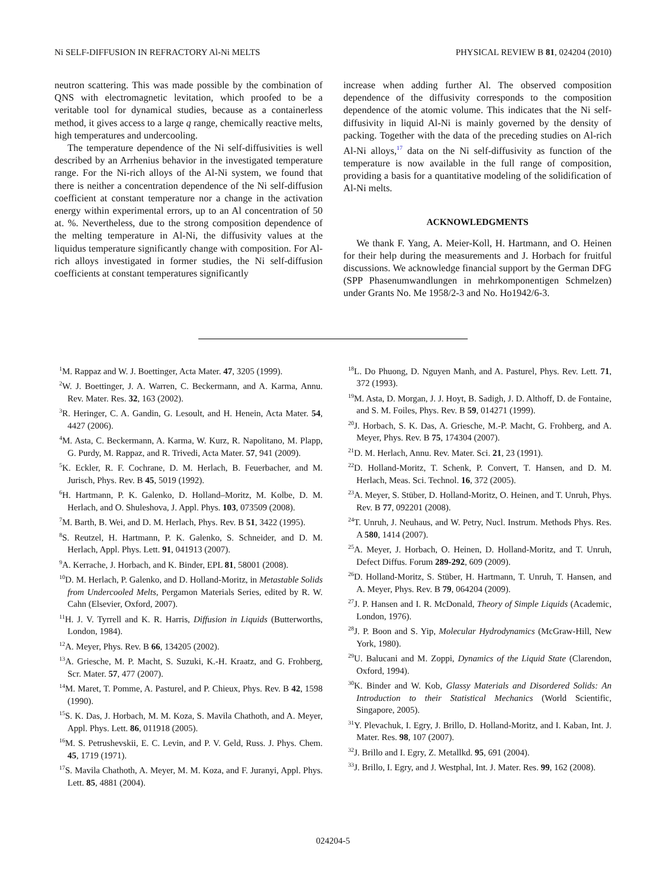Ni SELF-DIFFUSION IN REFRACTORY Al-Ni MELTS PHYSICAL REVIEW B 81, 024204 (2010)
neutron scattering. This was made possible by the combination of QNS with electromagnetic levitation, which proofed to be a veritable tool for dynamical studies, because as a containerless method, it gives access to a large q range, chemically reactive melts, high temperatures and undercooling.
The temperature dependence of the Ni self-diffusivities is well described by an Arrhenius behavior in the investigated temperature range. For the Ni-rich alloys of the Al-Ni system, we found that there is neither a concentration dependence of the Ni self-diffusion coefficient at constant temperature nor a change in the activation energy within experimental errors, up to an Al concentration of 50 at. %. Nevertheless, due to the strong composition dependence of the melting temperature in Al-Ni, the diffusivity values at the liquidus temperature significantly change with composition. For Al-rich alloys investigated in former studies, the Ni self-diffusion coefficients at constant temperatures significantly
increase when adding further Al. The observed composition dependence of the diffusivity corresponds to the composition dependence of the atomic volume. This indicates that the Ni self-diffusivity in liquid Al-Ni is mainly governed by the density of packing. Together with the data of the preceding studies on Al-rich Al-Ni alloys,<sup>17</sup> data on the Ni self-diffusivity as function of the temperature is now available in the full range of composition, providing a basis for a quantitative modeling of the solidification of Al-Ni melts.
ACKNOWLEDGMENTS
We thank F. Yang, A. Meier-Koll, H. Hartmann, and O. Heinen for their help during the measurements and J. Horbach for fruitful discussions. We acknowledge financial support by the German DFG (SPP Phasenumwandlungen in mehrkomponentigen Schmelzen) under Grants No. Me 1958/2-3 and No. Ho1942/6-3.
<sup>1</sup> M. Rappaz and W. J. Boettinger, Acta Mater. 47, 3205 (1999).
<sup>2</sup> W. J. Boettinger, J. A. Warren, C. Beckermann, and A. Karma, Annu. Rev. Mater. Res. 32, 163 (2002).
<sup>3</sup> R. Heringer, C. A. Gandin, G. Lesoult, and H. Henein, Acta Mater. 54, 4427 (2006).
<sup>4</sup> M. Asta, C. Beckermann, A. Karma, W. Kurz, R. Napolitano, M. Plapp, G. Purdy, M. Rappaz, and R. Trivedi, Acta Mater. 57, 941 (2009).
<sup>5</sup> K. Eckler, R. F. Cochrane, D. M. Herlach, B. Feuerbacher, and M. Jurisch, Phys. Rev. B 45, 5019 (1992).
<sup>6</sup>H. Hartmann, P. K. Galenko, D. Holland–Moritz, M. Kolbe, D. M. Herlach, and O. Shuleshova, J. Appl. Phys. 103, 073509 (2008).
<sup>7</sup> M. Barth, B. Wei, and D. M. Herlach, Phys. Rev. B 51, 3422 (1995).
<sup>8</sup> S. Reutzel, H. Hartmann, P. K. Galenko, S. Schneider, and D. M. Herlach, Appl. Phys. Lett. 91, 041913 (2007).
<sup>9</sup> A. Kerrache, J. Horbach, and K. Binder, EPL 81, 58001 (2008).
<sup>10</sup> D. M. Herlach, P. Galenko, and D. Holland-Moritz, in Metastable Solids from Undercooled Melts, Pergamon Materials Series, edited by R. W. Cahn (Elsevier, Oxford, 2007).
<sup>11</sup>H. J. V. Tyrrell and K. R. Harris, Diffusion in Liquids (Butterworths, London, 1984).
<sup>12</sup> A. Meyer, Phys. Rev. B 66, 134205 (2002).
<sup>13</sup> A. Griesche, M. P. Macht, S. Suzuki, K.-H. Kraatz, and G. Frohberg, Scr. Mater. 57, 477 (2007).
<sup>14</sup> M. Maret, T. Pomme, A. Pasturel, and P. Chieux, Phys. Rev. B 42, 1598 (1990).
<sup>15</sup> S. K. Das, J. Horbach, M. M. Koza, S. Mavila Chathoth, and A. Meyer, Appl. Phys. Lett. 86, 011918 (2005).
<sup>16</sup> M. S. Petrushevskii, E. C. Levin, and P. V. Geld, Russ. J. Phys. Chem. 45, 1719 (1971).
<sup>17</sup>S. Mavila Chathoth, A. Meyer, M. M. Koza, and F. Juranyi, Appl. Phys. Lett. 85, 4881 (2004).
<sup>18</sup> L. Do Phuong, D. Nguyen Manh, and A. Pasturel, Phys. Rev. Lett. 71, 372 (1993).
<sup>19</sup> M. Asta, D. Morgan, J. J. Hoyt, B. Sadigh, J. D. Althoff, D. de Fontaine, and S. M. Foiles, Phys. Rev. B 59, 014271 (1999).
<sup>20</sup> J. Horbach, S. K. Das, A. Griesche, M.-P. Macht, G. Frohberg, and A. Meyer, Phys. Rev. B 75, 174304 (2007).
<sup>21</sup> D. M. Herlach, Annu. Rev. Mater. Sci. 21, 23 (1991).
<sup>22</sup> D. Holland-Moritz, T. Schenk, P. Convert, T. Hansen, and D. M. Herlach, Meas. Sci. Technol. 16, 372 (2005).
<sup>23</sup> A. Meyer, S. Stüber, D. Holland-Moritz, O. Heinen, and T. Unruh, Phys. Rev. B 77, 092201 (2008).
<sup>24</sup> T. Unruh, J. Neuhaus, and W. Petry, Nucl. Instrum. Methods Phys. Res. A 580, 1414 (2007).
<sup>25</sup> A. Meyer, J. Horbach, O. Heinen, D. Holland-Moritz, and T. Unruh, Defect Diffus. Forum 289-292, 609 (2009).
<sup>26</sup> D. Holland-Moritz, S. Stüber, H. Hartmann, T. Unruh, T. Hansen, and A. Meyer, Phys. Rev. B 79, 064204 (2009).
<sup>27</sup> J. P. Hansen and I. R. McDonald, Theory of Simple Liquids (Academic, London, 1976).
<sup>28</sup> J. P. Boon and S. Yip, Molecular Hydrodynamics (McGraw-Hill, New York, 1980).
<sup>29</sup> U. Balucani and M. Zoppi, Dynamics of the Liquid State (Clarendon, Oxford, 1994).
<sup>30</sup>K. Binder and W. Kob, Glassy Materials and Disordered Solids: An Introduction to their Statistical Mechanics (World Scientific, Singapore, 2005).
<sup>31</sup> Y. Plevachuk, I. Egry, J. Brillo, D. Holland-Moritz, and I. Kaban, Int. J. Mater. Res. 98, 107 (2007).
<sup>32</sup> J. Brillo and I. Egry, Z. Metallkd. 95, 691 (2004).
<sup>33</sup> J. Brillo, I. Egry, and J. Westphal, Int. J. Mater. Res. 99, 162 (2008).
024204-5